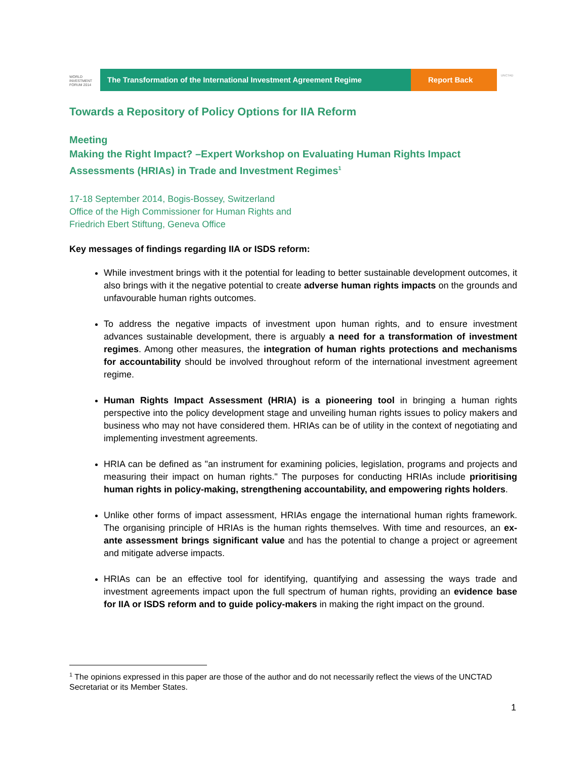WORLD
INVESTMENT
FORUM 2014
The Transformation of the International Investment Agreement Regime Report Back
UNCTAD
Towards a Repository of Policy Options for IIA Reform
Meeting
Making the Right Impact? –Expert Workshop on Evaluating Human Rights Impact Assessments (HRIAs) in Trade and Investment Regimes<sup>1</sup>
17-18 September 2014, Bogis-Bossey, Switzerland
Office of the High Commissioner for Human Rights and
Friedrich Ebert Stiftung, Geneva Office
Key messages of findings regarding IIA or ISDS reform:
While investment brings with it the potential for leading to better sustainable development outcomes, it also brings with it the negative potential to create adverse human rights impacts on the grounds and unfavourable human rights outcomes.
To address the negative impacts of investment upon human rights, and to ensure investment advances sustainable development, there is arguably a need for a transformation of investment regimes. Among other measures, the integration of human rights protections and mechanisms for accountability should be involved throughout reform of the international investment agreement regime.
Human Rights Impact Assessment (HRIA) is a pioneering tool in bringing a human rights perspective into the policy development stage and unveiling human rights issues to policy makers and business who may not have considered them. HRIAs can be of utility in the context of negotiating and implementing investment agreements.
HRIA can be defined as "an instrument for examining policies, legislation, programs and projects and measuring their impact on human rights." The purposes for conducting HRIAs include prioritising human rights in policy-making, strengthening accountability, and empowering rights holders.
Unlike other forms of impact assessment, HRIAs engage the international human rights framework. The organising principle of HRIAs is the human rights themselves. With time and resources, an ex-ante assessment brings significant value and has the potential to change a project or agreement and mitigate adverse impacts.
HRIAs can be an effective tool for identifying, quantifying and assessing the ways trade and investment agreements impact upon the full spectrum of human rights, providing an evidence base for IIA or ISDS reform and to guide policy-makers in making the right impact on the ground.
<sup>1</sup> The opinions expressed in this paper are those of the author and do not necessarily reflect the views of the UNCTAD Secretariat or its Member States.
1